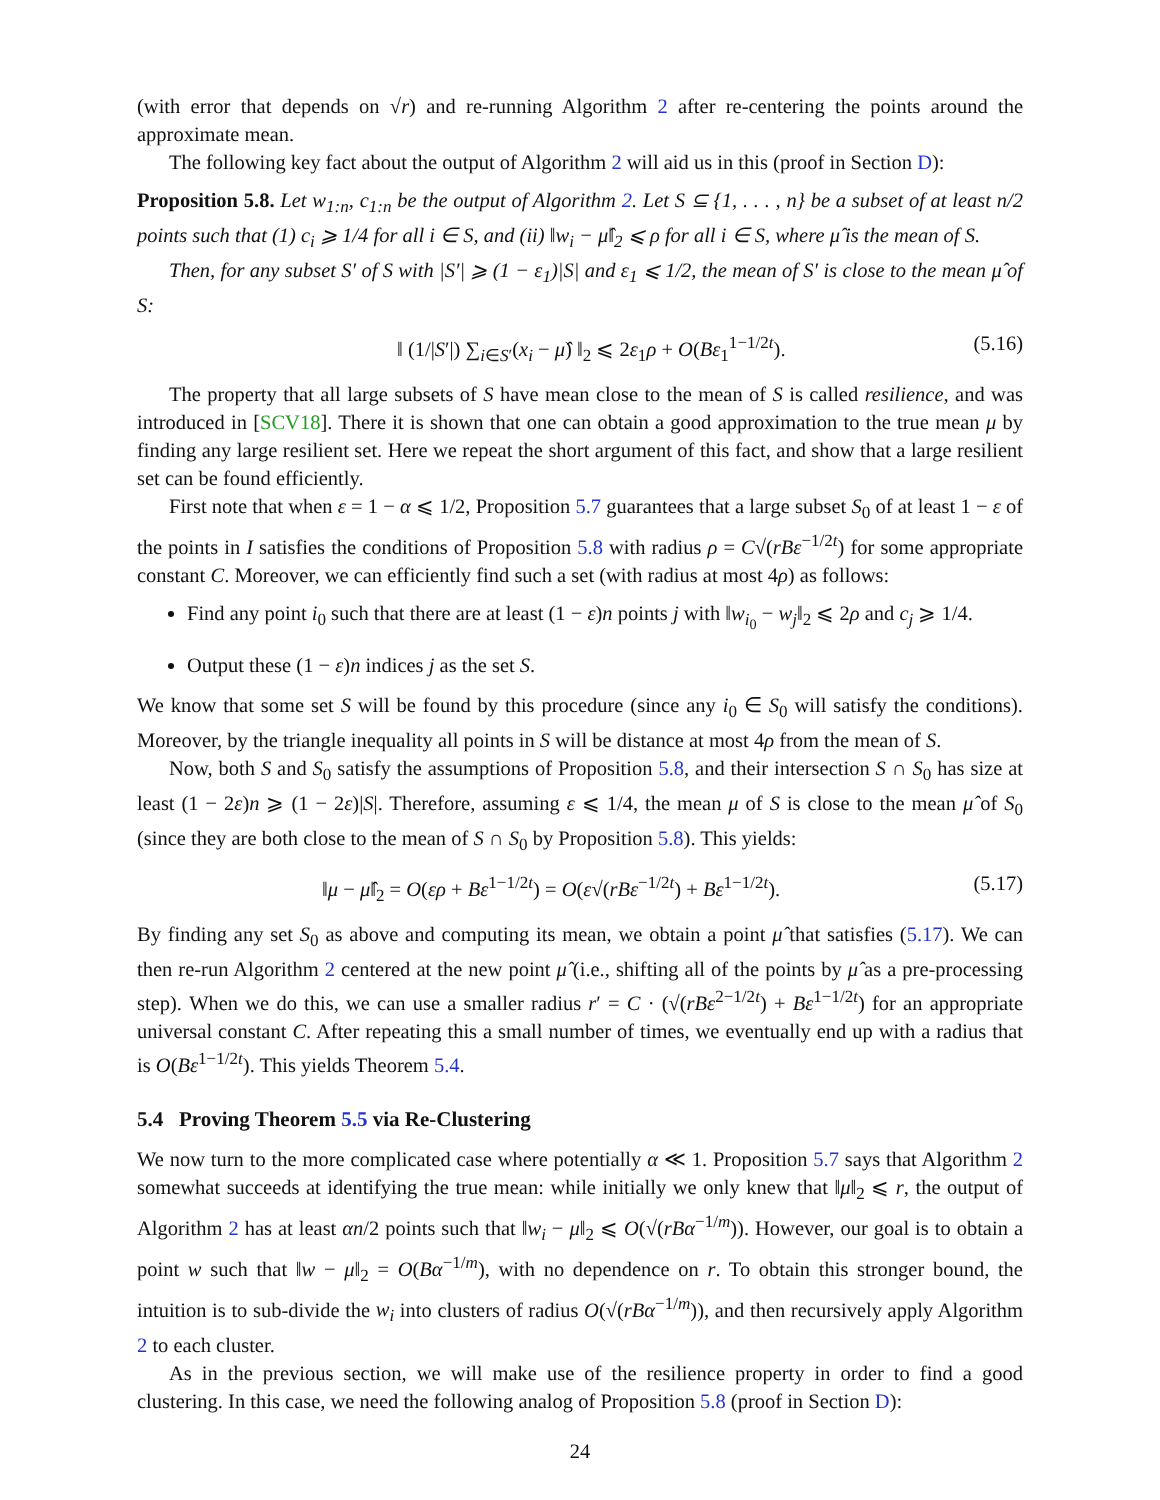(with error that depends on √r) and re-running Algorithm 2 after re-centering the points around the approximate mean.
The following key fact about the output of Algorithm 2 will aid us in this (proof in Section D):
Proposition 5.8. Let w<sub>1:n</sub>, c<sub>1:n</sub> be the output of Algorithm 2. Let S ⊆ {1, . . . , n} be a subset of at least n/2 points such that (1) c<sub>i</sub> ⩾ 1/4 for all i ∈ S, and (ii) ‖w<sub>i</sub> − μ̂‖<sub>2</sub> ⩽ ρ for all i ∈ S, where μ̂ is the mean of S.
Then, for any subset S′ of S with |S′| ⩾ (1 − ε<sub>1</sub>)|S| and ε<sub>1</sub> ⩽ 1/2, the mean of S′ is close to the mean μ̂ of S:
‖ (1/|S′|) ∑<sub>i∈S′</sub>(x<sub>i</sub> − μ̂) ‖<sub>2</sub> ⩽ 2ε<sub>1</sub>ρ + O(Bε<sub>1</sub><sup>1−1/2t</sup>). (5.16)
The property that all large subsets of S have mean close to the mean of S is called resilience, and was introduced in [SCV18]. There it is shown that one can obtain a good approximation to the true mean μ by finding any large resilient set. Here we repeat the short argument of this fact, and show that a large resilient set can be found efficiently.
First note that when ε = 1 − α ⩽ 1/2, Proposition 5.7 guarantees that a large subset S<sub>0</sub> of at least 1 − ε of the points in I satisfies the conditions of Proposition 5.8 with radius ρ = C√(rBε<sup>−1/2t</sup>) for some appropriate constant C. Moreover, we can efficiently find such a set (with radius at most 4ρ) as follows:
Find any point i<sub>0</sub> such that there are at least (1 − ε)n points j with ‖w<sub>i<sub>0</sub></sub> − w<sub>j</sub>‖<sub>2</sub> ⩽ 2ρ and c<sub>j</sub> ⩾ 1/4.
Output these (1 − ε)n indices j as the set S.
We know that some set S will be found by this procedure (since any i<sub>0</sub> ∈ S<sub>0</sub> will satisfy the conditions). Moreover, by the triangle inequality all points in S will be distance at most 4ρ from the mean of S.
Now, both S and S<sub>0</sub> satisfy the assumptions of Proposition 5.8, and their intersection S ∩ S<sub>0</sub> has size at least (1 − 2ε)n ⩾ (1 − 2ε)|S|. Therefore, assuming ε ⩽ 1/4, the mean μ of S is close to the mean μ̂ of S<sub>0</sub> (since they are both close to the mean of S ∩ S<sub>0</sub> by Proposition 5.8). This yields:
‖μ − μ̂‖<sub>2</sub> = O(ερ + Bε<sup>1−1/2t</sup>) = O(ε√(rBε<sup>−1/2t</sup>) + Bε<sup>1−1/2t</sup>). (5.17)
By finding any set S<sub>0</sub> as above and computing its mean, we obtain a point μ̂ that satisfies (5.17). We can then re-run Algorithm 2 centered at the new point μ̂ (i.e., shifting all of the points by μ̂ as a pre-processing step). When we do this, we can use a smaller radius r′ = C · (√(rBε<sup>2−1/2t</sup>) + Bε<sup>1−1/2t</sup>) for an appropriate universal constant C. After repeating this a small number of times, we eventually end up with a radius that is O(Bε<sup>1−1/2t</sup>). This yields Theorem 5.4.
5.4 Proving Theorem 5.5 via Re-Clustering
We now turn to the more complicated case where potentially α ≪ 1. Proposition 5.7 says that Algorithm 2 somewhat succeeds at identifying the true mean: while initially we only knew that ‖μ‖<sub>2</sub> ⩽ r, the output of Algorithm 2 has at least αn/2 points such that ‖w<sub>i</sub> − μ‖<sub>2</sub> ⩽ O(√(rBα<sup>−1/m</sup>)). However, our goal is to obtain a point w such that ‖w − μ‖<sub>2</sub> = O(Bα<sup>−1/m</sup>), with no dependence on r. To obtain this stronger bound, the intuition is to sub-divide the w<sub>i</sub> into clusters of radius O(√(rBα<sup>−1/m</sup>)), and then recursively apply Algorithm 2 to each cluster.
As in the previous section, we will make use of the resilience property in order to find a good clustering. In this case, we need the following analog of Proposition 5.8 (proof in Section D):
24